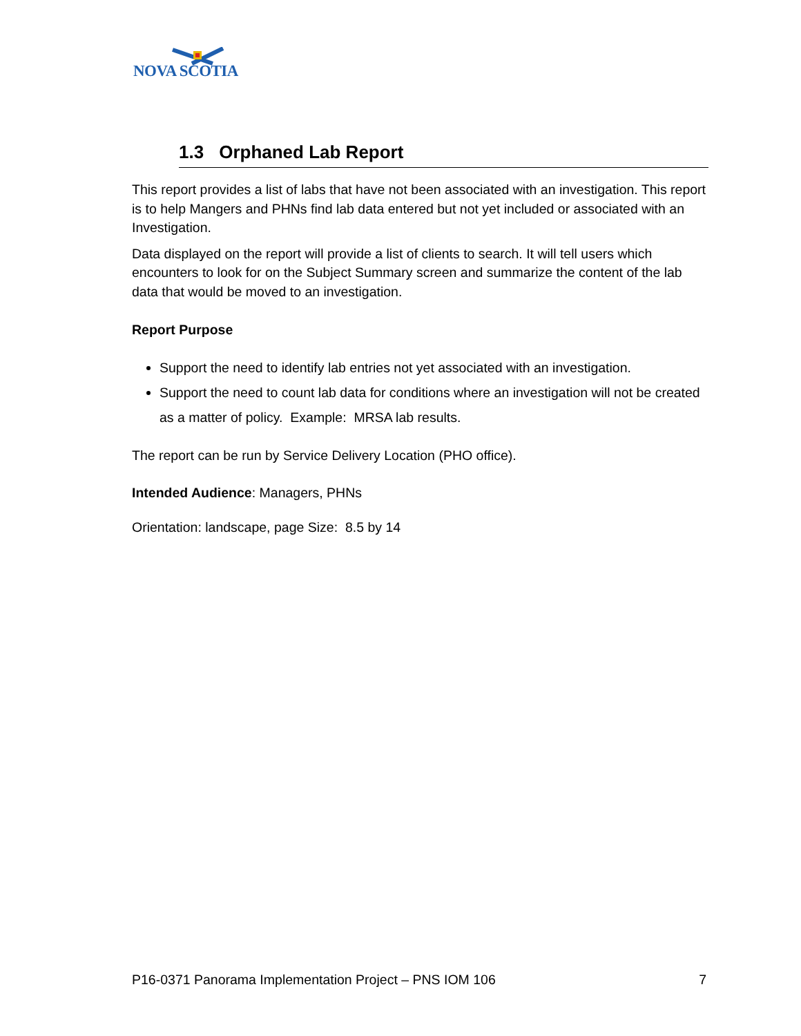NOVA SCOTIA
1.3 Orphaned Lab Report
This report provides a list of labs that have not been associated with an investigation. This report is to help Mangers and PHNs find lab data entered but not yet included or associated with an Investigation.
Data displayed on the report will provide a list of clients to search. It will tell users which encounters to look for on the Subject Summary screen and summarize the content of the lab data that would be moved to an investigation.
Report Purpose
Support the need to identify lab entries not yet associated with an investigation.
Support the need to count lab data for conditions where an investigation will not be created as a matter of policy. Example: MRSA lab results.
The report can be run by Service Delivery Location (PHO office).
Intended Audience: Managers, PHNs
Orientation: landscape, page Size: 8.5 by 14
P16-0371 Panorama Implementation Project – PNS IOM 106 7